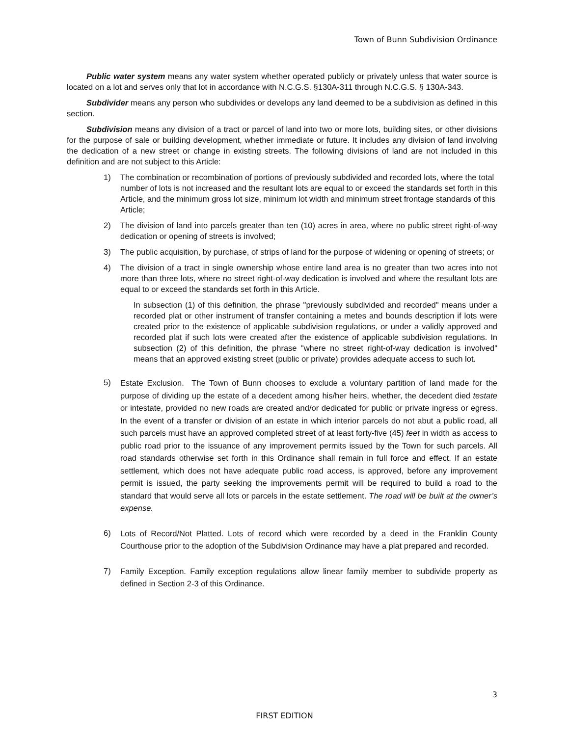Town of Bunn Subdivision Ordinance
Public water system means any water system whether operated publicly or privately unless that water source is located on a lot and serves only that lot in accordance with N.C.G.S. §130A-311 through N.C.G.S. § 130A-343.
Subdivider means any person who subdivides or develops any land deemed to be a subdivision as defined in this section.
Subdivision means any division of a tract or parcel of land into two or more lots, building sites, or other divisions for the purpose of sale or building development, whether immediate or future. It includes any division of land involving the dedication of a new street or change in existing streets. The following divisions of land are not included in this definition and are not subject to this Article:
1) The combination or recombination of portions of previously subdivided and recorded lots, where the total number of lots is not increased and the resultant lots are equal to or exceed the standards set forth in this Article, and the minimum gross lot size, minimum lot width and minimum street frontage standards of this Article;
2) The division of land into parcels greater than ten (10) acres in area, where no public street right-of-way dedication or opening of streets is involved;
3) The public acquisition, by purchase, of strips of land for the purpose of widening or opening of streets; or
4) The division of a tract in single ownership whose entire land area is no greater than two acres into not more than three lots, where no street right-of-way dedication is involved and where the resultant lots are equal to or exceed the standards set forth in this Article.
In subsection (1) of this definition, the phrase "previously subdivided and recorded" means under a recorded plat or other instrument of transfer containing a metes and bounds description if lots were created prior to the existence of applicable subdivision regulations, or under a validly approved and recorded plat if such lots were created after the existence of applicable subdivision regulations. In subsection (2) of this definition, the phrase "where no street right-of-way dedication is involved" means that an approved existing street (public or private) provides adequate access to such lot.
5) Estate Exclusion. The Town of Bunn chooses to exclude a voluntary partition of land made for the purpose of dividing up the estate of a decedent among his/her heirs, whether, the decedent died testate or intestate, provided no new roads are created and/or dedicated for public or private ingress or egress. In the event of a transfer or division of an estate in which interior parcels do not abut a public road, all such parcels must have an approved completed street of at least forty-five (45) feet in width as access to public road prior to the issuance of any improvement permits issued by the Town for such parcels. All road standards otherwise set forth in this Ordinance shall remain in full force and effect. If an estate settlement, which does not have adequate public road access, is approved, before any improvement permit is issued, the party seeking the improvements permit will be required to build a road to the standard that would serve all lots or parcels in the estate settlement. The road will be built at the owner’s expense.
6) Lots of Record/Not Platted. Lots of record which were recorded by a deed in the Franklin County Courthouse prior to the adoption of the Subdivision Ordinance may have a plat prepared and recorded.
7) Family Exception. Family exception regulations allow linear family member to subdivide property as defined in Section 2-3 of this Ordinance.
3
FIRST EDITION